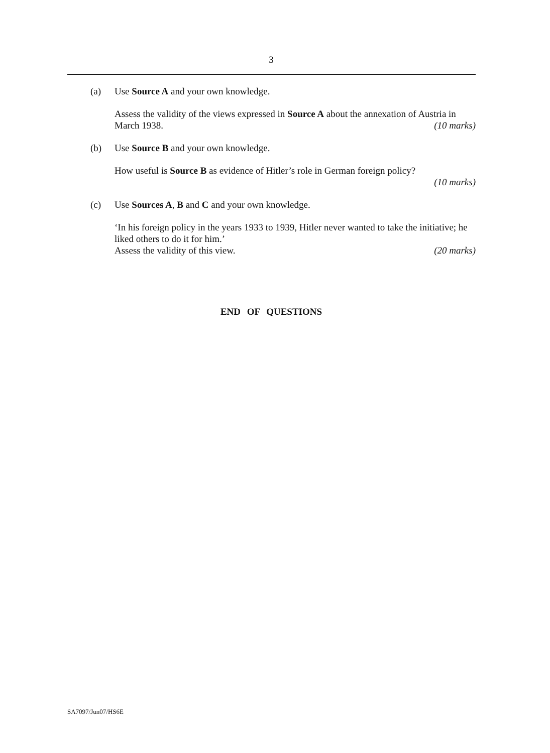3
(a) Use Source A and your own knowledge.
Assess the validity of the views expressed in Source A about the annexation of Austria in March 1938. (10 marks)
(b) Use Source B and your own knowledge.
How useful is Source B as evidence of Hitler’s role in German foreign policy?
(10 marks)
(c) Use Sources A, B and C and your own knowledge.
‘In his foreign policy in the years 1933 to 1939, Hitler never wanted to take the initiative; he liked others to do it for him.’
Assess the validity of this view. (20 marks)
END OF QUESTIONS
SA7097/Jun07/HS6E